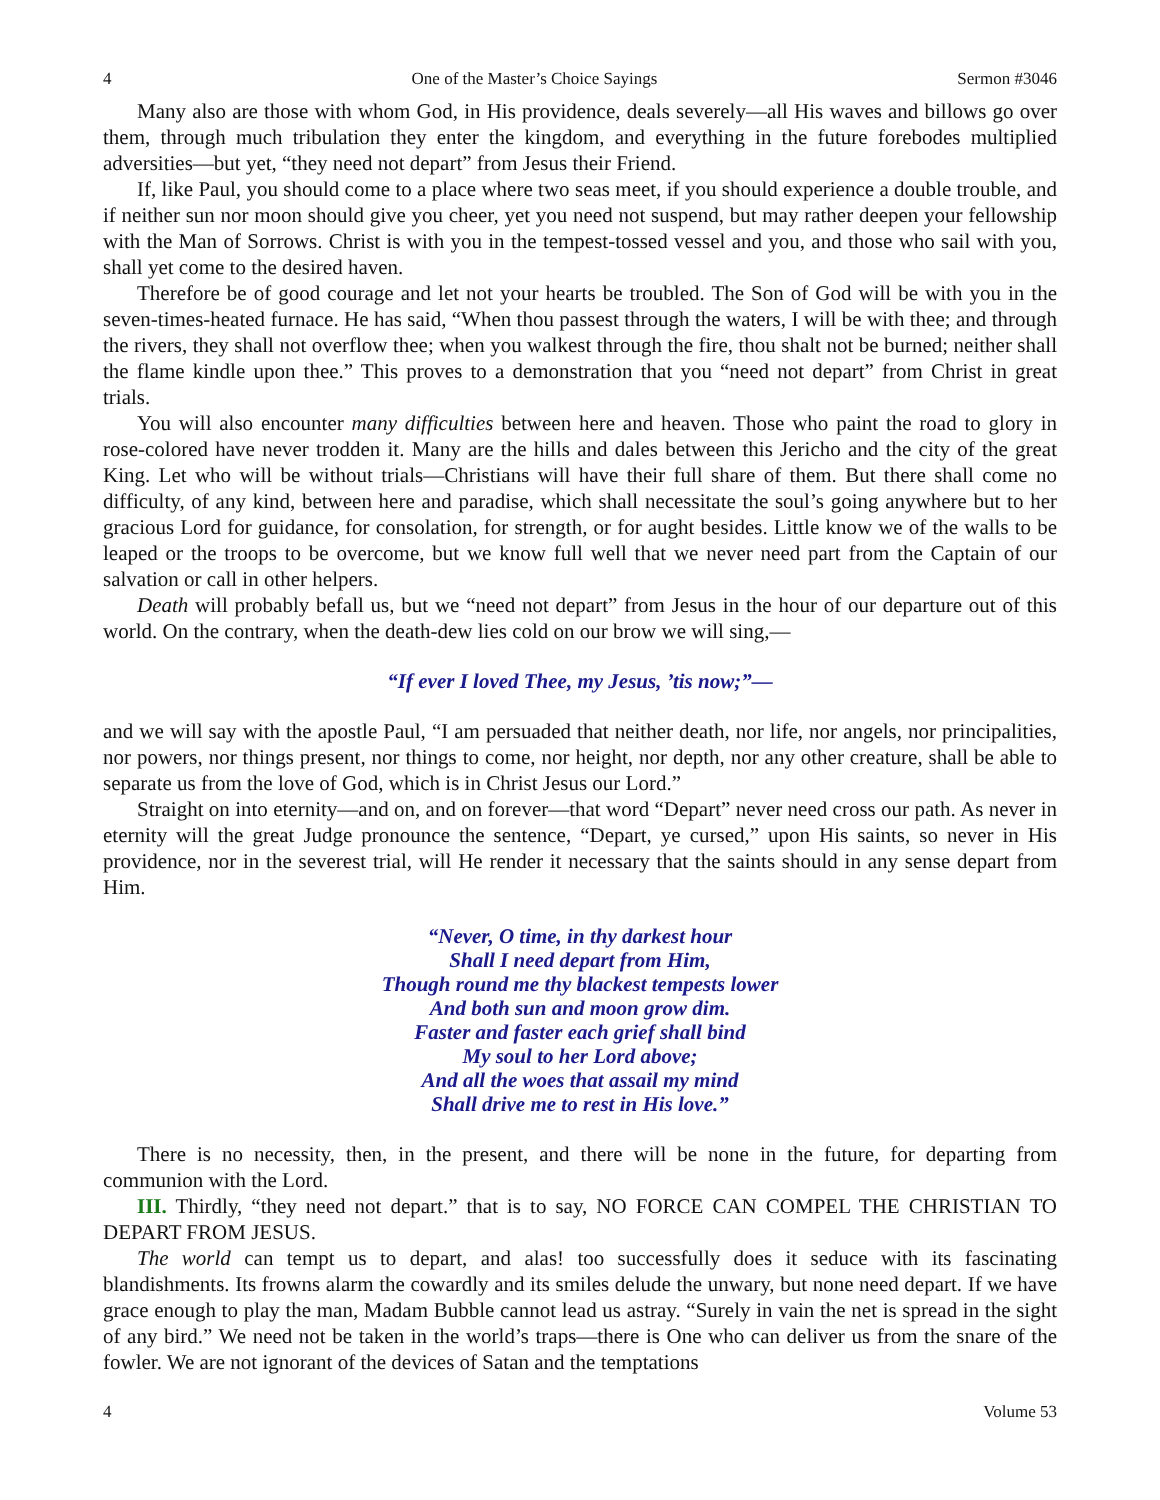4 One of the Master’s Choice Sayings Sermon #3046
Many also are those with whom God, in His providence, deals severely—all His waves and billows go over them, through much tribulation they enter the kingdom, and everything in the future forebodes multiplied adversities—but yet, “they need not depart” from Jesus their Friend.
If, like Paul, you should come to a place where two seas meet, if you should experience a double trouble, and if neither sun nor moon should give you cheer, yet you need not suspend, but may rather deepen your fellowship with the Man of Sorrows. Christ is with you in the tempest-tossed vessel and you, and those who sail with you, shall yet come to the desired haven.
Therefore be of good courage and let not your hearts be troubled. The Son of God will be with you in the seven-times-heated furnace. He has said, “When thou passest through the waters, I will be with thee; and through the rivers, they shall not overflow thee; when you walkest through the fire, thou shalt not be burned; neither shall the flame kindle upon thee.” This proves to a demonstration that you “need not depart” from Christ in great trials.
You will also encounter many difficulties between here and heaven. Those who paint the road to glory in rose-colored have never trodden it. Many are the hills and dales between this Jericho and the city of the great King. Let who will be without trials—Christians will have their full share of them. But there shall come no difficulty, of any kind, between here and paradise, which shall necessitate the soul’s going anywhere but to her gracious Lord for guidance, for consolation, for strength, or for aught besides. Little know we of the walls to be leaped or the troops to be overcome, but we know full well that we never need part from the Captain of our salvation or call in other helpers.
Death will probably befall us, but we “need not depart” from Jesus in the hour of our departure out of this world. On the contrary, when the death-dew lies cold on our brow we will sing,—
“If ever I loved Thee, my Jesus, ’tis now;”—
and we will say with the apostle Paul, “I am persuaded that neither death, nor life, nor angels, nor principalities, nor powers, nor things present, nor things to come, nor height, nor depth, nor any other creature, shall be able to separate us from the love of God, which is in Christ Jesus our Lord.”
Straight on into eternity—and on, and on forever—that word “Depart” never need cross our path. As never in eternity will the great Judge pronounce the sentence, “Depart, ye cursed,” upon His saints, so never in His providence, nor in the severest trial, will He render it necessary that the saints should in any sense depart from Him.
“Never, O time, in thy darkest hour
Shall I need depart from Him,
Though round me thy blackest tempests lower
And both sun and moon grow dim.
Faster and faster each grief shall bind
My soul to her Lord above;
And all the woes that assail my mind
Shall drive me to rest in His love.”
There is no necessity, then, in the present, and there will be none in the future, for departing from communion with the Lord.
III. Thirdly, “they need not depart.” that is to say, NO FORCE CAN COMPEL THE CHRISTIAN TO DEPART FROM JESUS.
The world can tempt us to depart, and alas! too successfully does it seduce with its fascinating blandishments. Its frowns alarm the cowardly and its smiles delude the unwary, but none need depart. If we have grace enough to play the man, Madam Bubble cannot lead us astray. “Surely in vain the net is spread in the sight of any bird.” We need not be taken in the world’s traps—there is One who can deliver us from the snare of the fowler. We are not ignorant of the devices of Satan and the temptations
4 Volume 53